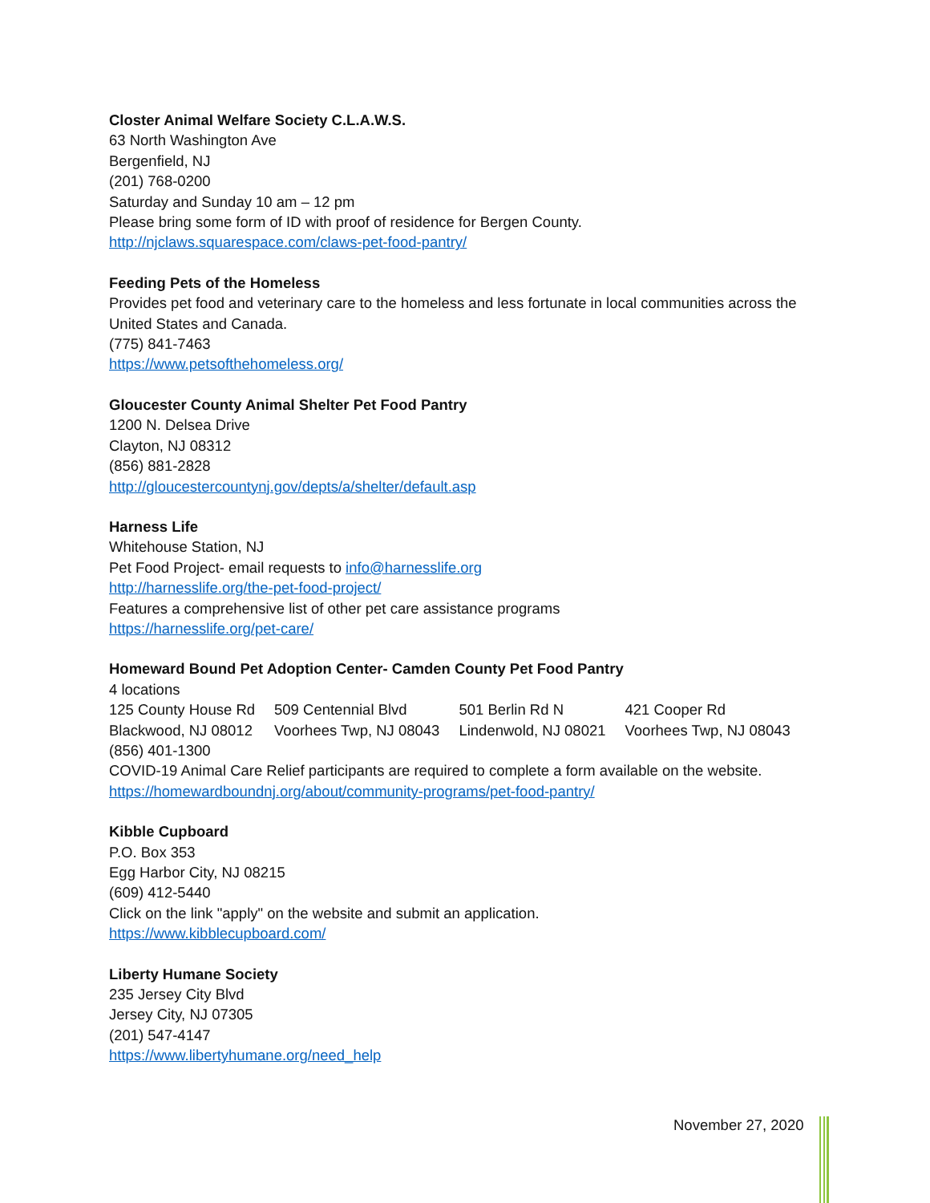Closter Animal Welfare Society C.L.A.W.S.
63 North Washington Ave
Bergenfield, NJ
(201) 768-0200
Saturday and Sunday 10 am – 12 pm
Please bring some form of ID with proof of residence for Bergen County.
http://njclaws.squarespace.com/claws-pet-food-pantry/
Feeding Pets of the Homeless
Provides pet food and veterinary care to the homeless and less fortunate in local communities across the United States and Canada.
(775) 841-7463
https://www.petsofthehomeless.org/
Gloucester County Animal Shelter Pet Food Pantry
1200 N. Delsea Drive
Clayton, NJ 08312
(856) 881-2828
http://gloucestercountynj.gov/depts/a/shelter/default.asp
Harness Life
Whitehouse Station, NJ
Pet Food Project- email requests to info@harnesslife.org
http://harnesslife.org/the-pet-food-project/
Features a comprehensive list of other pet care assistance programs
https://harnesslife.org/pet-care/
Homeward Bound Pet Adoption Center- Camden County Pet Food Pantry
4 locations
| 125 County House Rd | 509 Centennial Blvd | 501 Berlin Rd N | 421 Cooper Rd |
| Blackwood, NJ 08012 | Voorhees Twp, NJ 08043 | Lindenwold, NJ 08021 | Voorhees Twp, NJ 08043 |
(856) 401-1300
COVID-19 Animal Care Relief participants are required to complete a form available on the website.
https://homewardboundnj.org/about/community-programs/pet-food-pantry/
Kibble Cupboard
P.O. Box 353
Egg Harbor City, NJ 08215
(609) 412-5440
Click on the link "apply" on the website and submit an application.
https://www.kibblecupboard.com/
Liberty Humane Society
235 Jersey City Blvd
Jersey City, NJ 07305
(201) 547-4147
https://www.libertyhumane.org/need_help
November 27, 2020